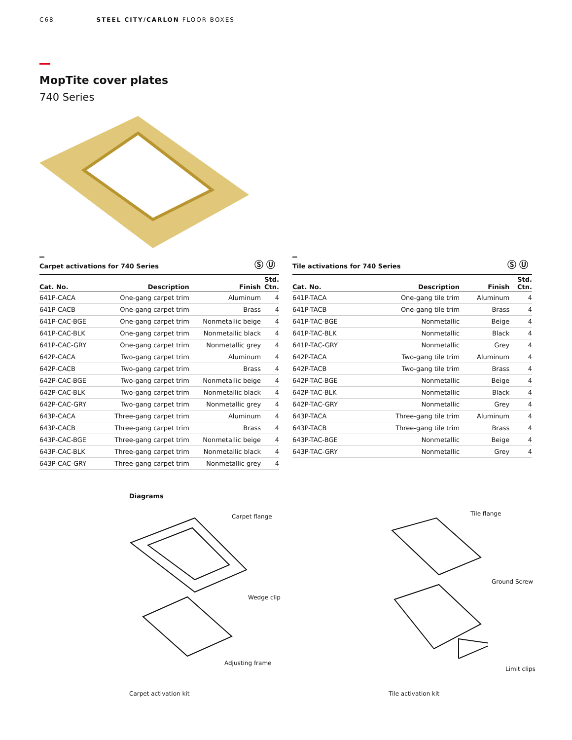C68 STEEL CITY/CARLON FLOOR BOXES
MopTite cover plates
740 Series
Ⓢ Ⓤ
Carpet activations for 740 Series
| Cat. No. | Description | Finish | Std. Ctn. |
| --- | --- | --- | --- |
| 641P-CACA | One-gang carpet trim | Aluminum | 4 |
| 641P-CACB | One-gang carpet trim | Brass | 4 |
| 641P-CAC-BGE | One-gang carpet trim | Nonmetallic beige | 4 |
| 641P-CAC-BLK | One-gang carpet trim | Nonmetallic black | 4 |
| 641P-CAC-GRY | One-gang carpet trim | Nonmetallic grey | 4 |
| 642P-CACA | Two-gang carpet trim | Aluminum | 4 |
| 642P-CACB | Two-gang carpet trim | Brass | 4 |
| 642P-CAC-BGE | Two-gang carpet trim | Nonmetallic beige | 4 |
| 642P-CAC-BLK | Two-gang carpet trim | Nonmetallic black | 4 |
| 642P-CAC-GRY | Two-gang carpet trim | Nonmetallic grey | 4 |
| 643P-CACA | Three-gang carpet trim | Aluminum | 4 |
| 643P-CACB | Three-gang carpet trim | Brass | 4 |
| 643P-CAC-BGE | Three-gang carpet trim | Nonmetallic beige | 4 |
| 643P-CAC-BLK | Three-gang carpet trim | Nonmetallic black | 4 |
| 643P-CAC-GRY | Three-gang carpet trim | Nonmetallic grey | 4 |
Ⓢ Ⓤ
Tile activations for 740 Series
| Cat. No. | Description | Finish | Std. Ctn. |
| --- | --- | --- | --- |
| 641P-TACA | One-gang tile trim | Aluminum | 4 |
| 641P-TACB | One-gang tile trim | Brass | 4 |
| 641P-TAC-BGE | Nonmetallic | Beige | 4 |
| 641P-TAC-BLK | Nonmetallic | Black | 4 |
| 641P-TAC-GRY | Nonmetallic | Grey | 4 |
| 642P-TACA | Two-gang tile trim | Aluminum | 4 |
| 642P-TACB | Two-gang tile trim | Brass | 4 |
| 642P-TAC-BGE | Nonmetallic | Beige | 4 |
| 642P-TAC-BLK | Nonmetallic | Black | 4 |
| 642P-TAC-GRY | Nonmetallic | Grey | 4 |
| 643P-TACA | Three-gang tile trim | Aluminum | 4 |
| 643P-TACB | Three-gang tile trim | Brass | 4 |
| 643P-TAC-BGE | Nonmetallic | Beige | 4 |
| 643P-TAC-GRY | Nonmetallic | Grey | 4 |
Diagrams
Carpet flange
Wedge clip
Adjusting frame
Tile flange
Ground Screw
Limit clips
Carpet activation kit Tile activation kit